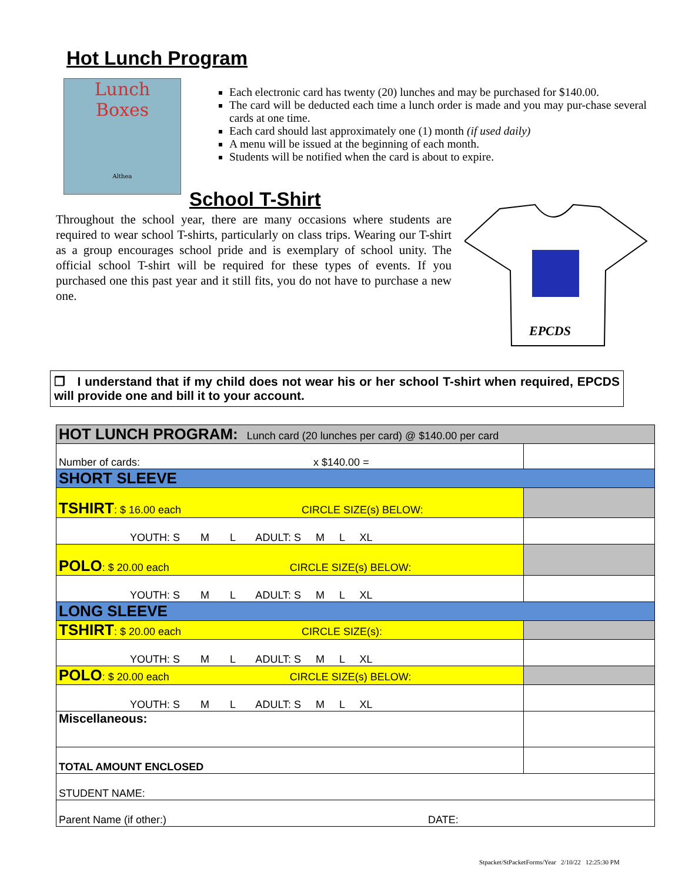Hot Lunch Program
Lunch
Boxes
Althea
Each electronic card has twenty (20) lunches and may be purchased for $140.00.
The card will be deducted each time a lunch order is made and you may pur-chase several cards at one time.
Each card should last approximately one (1) month (if used daily)
A menu will be issued at the beginning of each month.
Students will be notified when the card is about to expire.
School T-Shirt
Throughout the school year, there are many occasions where students are required to wear school T-shirts, particularly on class trips. Wearing our T-shirt as a group encourages school pride and is exemplary of school unity. The official school T-shirt will be required for these types of events. If you purchased one this past year and it still fits, you do not have to purchase a new one.
EPCDS
❐ I understand that if my child does not wear his or her school T-shirt when required, EPCDS will provide one and bill it to your account.
| HOT LUNCH PROGRAM: Lunch card (20 lunches per card) @ $140.00 per card | |
| Number of cards: x $140.00 = | |
| SHORT SLEEVE | |
| TSHIRT : $ 16.00 each CIRCLE SIZE(s) BELOW: | |
| YOUTH: S M L ADULT: S M L XL | |
| POLO : $ 20.00 each CIRCLE SIZE(s) BELOW: | |
| YOUTH: S M L ADULT: S M L XL | |
| LONG SLEEVE | |
| TSHIRT : $ 20.00 each CIRCLE SIZE(s): | |
| YOUTH: S M L ADULT: S M L XL | |
| POLO : $ 20.00 each CIRCLE SIZE(s) BELOW: | |
| YOUTH: S M L ADULT: S M L XL | |
| Miscellaneous: | |
| TOTAL AMOUNT ENCLOSED | |
| STUDENT NAME: | |
| Parent Name (if other:) DATE: | |
Stpacket/StPacketForms/Year 2/10/22 12:25:30 PM